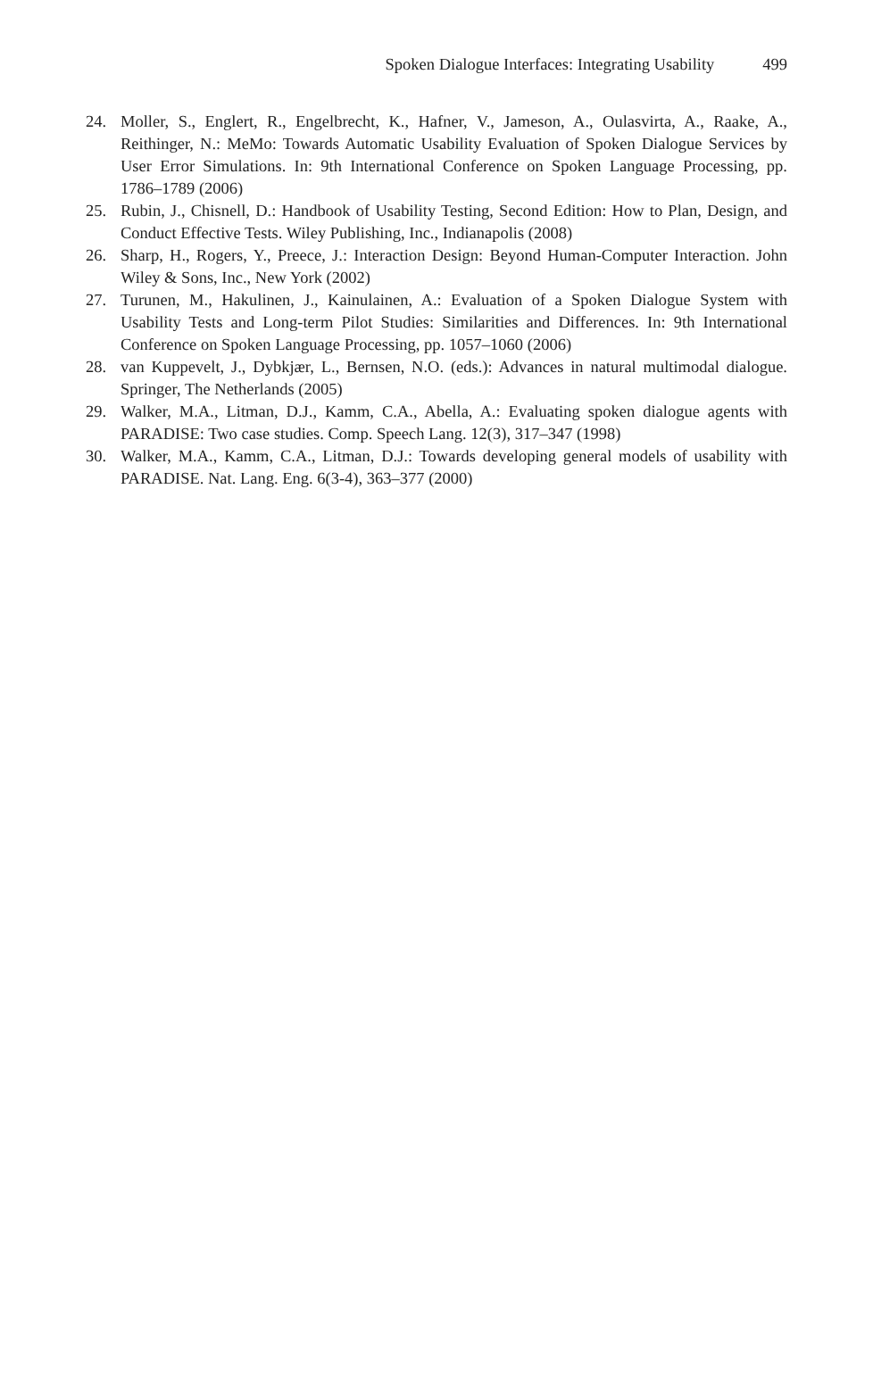Spoken Dialogue Interfaces: Integrating Usability 499
24. Moller, S., Englert, R., Engelbrecht, K., Hafner, V., Jameson, A., Oulasvirta, A., Raake, A., Reithinger, N.: MeMo: Towards Automatic Usability Evaluation of Spoken Dialogue Services by User Error Simulations. In: 9th International Conference on Spoken Language Processing, pp. 1786–1789 (2006)
25. Rubin, J., Chisnell, D.: Handbook of Usability Testing, Second Edition: How to Plan, Design, and Conduct Effective Tests. Wiley Publishing, Inc., Indianapolis (2008)
26. Sharp, H., Rogers, Y., Preece, J.: Interaction Design: Beyond Human-Computer Interaction. John Wiley & Sons, Inc., New York (2002)
27. Turunen, M., Hakulinen, J., Kainulainen, A.: Evaluation of a Spoken Dialogue System with Usability Tests and Long-term Pilot Studies: Similarities and Differences. In: 9th International Conference on Spoken Language Processing, pp. 1057–1060 (2006)
28. van Kuppevelt, J., Dybkjær, L., Bernsen, N.O. (eds.): Advances in natural multimodal dialogue. Springer, The Netherlands (2005)
29. Walker, M.A., Litman, D.J., Kamm, C.A., Abella, A.: Evaluating spoken dialogue agents with PARADISE: Two case studies. Comp. Speech Lang. 12(3), 317–347 (1998)
30. Walker, M.A., Kamm, C.A., Litman, D.J.: Towards developing general models of usability with PARADISE. Nat. Lang. Eng. 6(3-4), 363–377 (2000)